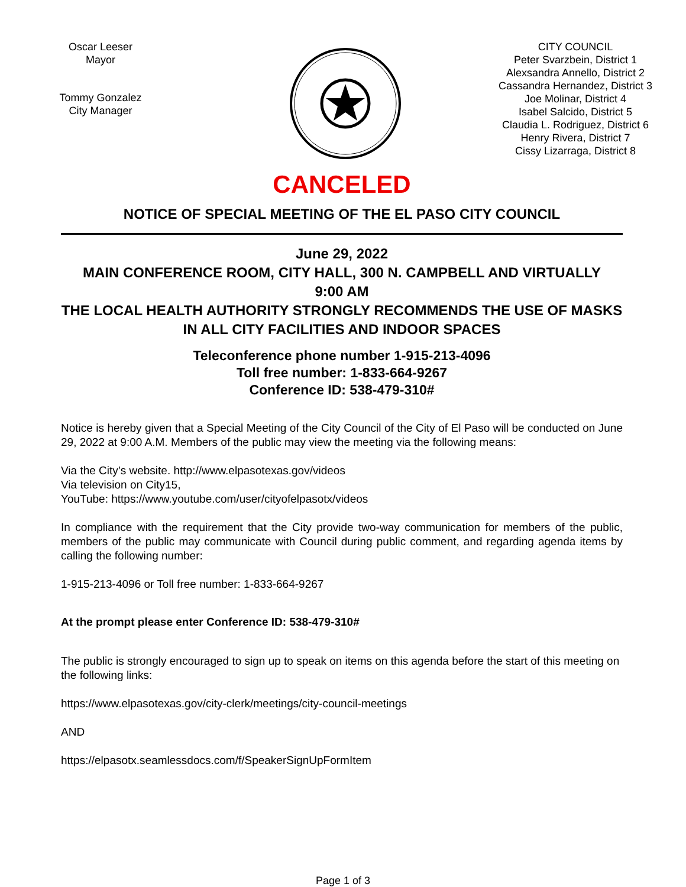Oscar Leeser
Mayor
Tommy Gonzalez
City Manager
CITY COUNCIL
Peter Svarzbein, District 1
Alexsandra Annello, District 2
Cassandra Hernandez, District 3
Joe Molinar, District 4
Isabel Salcido, District 5
Claudia L. Rodriguez, District 6
Henry Rivera, District 7
Cissy Lizarraga, District 8
CANCELED
NOTICE OF SPECIAL MEETING OF THE EL PASO CITY COUNCIL
June 29, 2022
MAIN CONFERENCE ROOM, CITY HALL, 300 N. CAMPBELL AND VIRTUALLY
9:00 AM
THE LOCAL HEALTH AUTHORITY STRONGLY RECOMMENDS THE USE OF MASKS IN ALL CITY FACILITIES AND INDOOR SPACES
Teleconference phone number 1-915-213-4096
Toll free number: 1-833-664-9267
Conference ID: 538-479-310#
Notice is hereby given that a Special Meeting of the City Council of the City of El Paso will be conducted on June 29, 2022 at 9:00 A.M. Members of the public may view the meeting via the following means:
Via the City’s website. http://www.elpasotexas.gov/videos
Via television on City15,
YouTube: https://www.youtube.com/user/cityofelpasotx/videos
In compliance with the requirement that the City provide two-way communication for members of the public, members of the public may communicate with Council during public comment, and regarding agenda items by calling the following number:
1-915-213-4096 or Toll free number: 1-833-664-9267
At the prompt please enter Conference ID: 538-479-310#
The public is strongly encouraged to sign up to speak on items on this agenda before the start of this meeting on the following links:
https://www.elpasotexas.gov/city-clerk/meetings/city-council-meetings
AND
https://elpasotx.seamlessdocs.com/f/SpeakerSignUpFormItem
Page 1 of 3